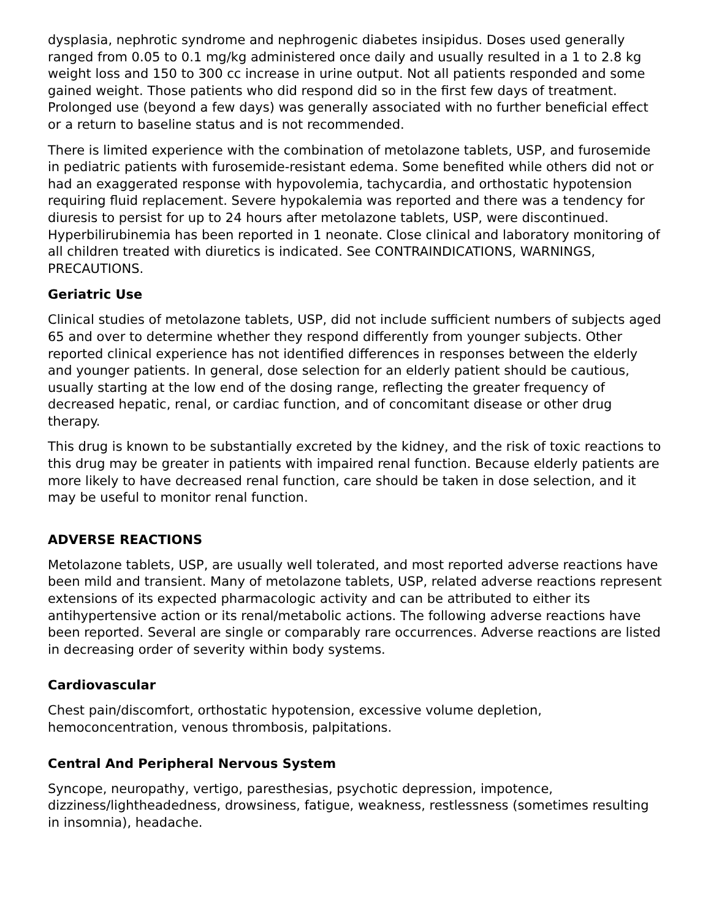dysplasia, nephrotic syndrome and nephrogenic diabetes insipidus. Doses used generally ranged from 0.05 to 0.1 mg/kg administered once daily and usually resulted in a 1 to 2.8 kg weight loss and 150 to 300 cc increase in urine output. Not all patients responded and some gained weight. Those patients who did respond did so in the first few days of treatment. Prolonged use (beyond a few days) was generally associated with no further beneficial effect or a return to baseline status and is not recommended.
There is limited experience with the combination of metolazone tablets, USP, and furosemide in pediatric patients with furosemide-resistant edema. Some benefited while others did not or had an exaggerated response with hypovolemia, tachycardia, and orthostatic hypotension requiring fluid replacement. Severe hypokalemia was reported and there was a tendency for diuresis to persist for up to 24 hours after metolazone tablets, USP, were discontinued. Hyperbilirubinemia has been reported in 1 neonate. Close clinical and laboratory monitoring of all children treated with diuretics is indicated. See CONTRAINDICATIONS, WARNINGS, PRECAUTIONS.
Geriatric Use
Clinical studies of metolazone tablets, USP, did not include sufficient numbers of subjects aged 65 and over to determine whether they respond differently from younger subjects. Other reported clinical experience has not identified differences in responses between the elderly and younger patients. In general, dose selection for an elderly patient should be cautious, usually starting at the low end of the dosing range, reflecting the greater frequency of decreased hepatic, renal, or cardiac function, and of concomitant disease or other drug therapy.
This drug is known to be substantially excreted by the kidney, and the risk of toxic reactions to this drug may be greater in patients with impaired renal function. Because elderly patients are more likely to have decreased renal function, care should be taken in dose selection, and it may be useful to monitor renal function.
ADVERSE REACTIONS
Metolazone tablets, USP, are usually well tolerated, and most reported adverse reactions have been mild and transient. Many of metolazone tablets, USP, related adverse reactions represent extensions of its expected pharmacologic activity and can be attributed to either its antihypertensive action or its renal/metabolic actions. The following adverse reactions have been reported. Several are single or comparably rare occurrences. Adverse reactions are listed in decreasing order of severity within body systems.
Cardiovascular
Chest pain/discomfort, orthostatic hypotension, excessive volume depletion, hemoconcentration, venous thrombosis, palpitations.
Central And Peripheral Nervous System
Syncope, neuropathy, vertigo, paresthesias, psychotic depression, impotence, dizziness/lightheadedness, drowsiness, fatigue, weakness, restlessness (sometimes resulting in insomnia), headache.